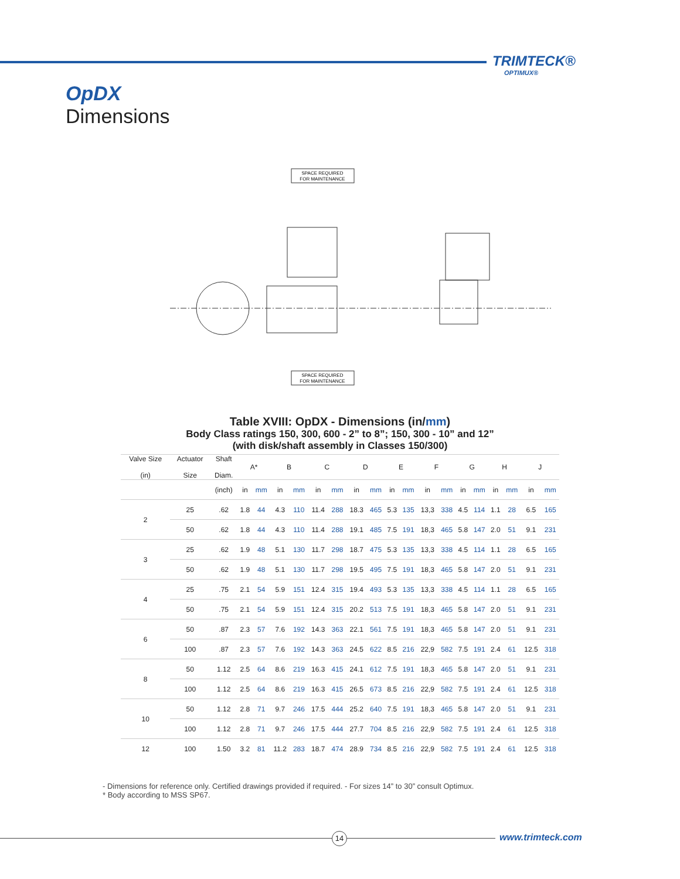TRIMTECK®
OPTIMUX®
OpDX
Dimensions
SPACE REQUIRED
FOR MAINTENANCE
SPACE REQUIRED
FOR MAINTENANCE
Table XVIII: OpDX - Dimensions (in/mm)
Body Class ratings 150, 300, 600 - 2” to 8”; 150, 300 - 10” and 12”
(with disk/shaft assembly in Classes 150/300)
| Valve Size (in) | Actuator Size | Shaft Diam. | A* | | B | | C | | D | | E | | F | | G | | H | | J | |
| --- | --- | --- | --- | --- | --- | --- | --- | --- | --- | --- | --- | --- | --- | --- | --- | --- | --- | --- | --- | --- |
| | | (inch) | in | mm | in | mm | in | mm | in | mm | in | mm | in | mm | in | mm | in | mm | in | mm |
| 2 | 25 | .62 | 1.8 | 44 | 4.3 | 110 | 11.4 | 288 | 18.3 | 465 | 5.3 | 135 | 13,3 | 338 | 4.5 | 114 | 1.1 | 28 | 6.5 | 165 |
| | 50 | .62 | 1.8 | 44 | 4.3 | 110 | 11.4 | 288 | 19.1 | 485 | 7.5 | 191 | 18,3 | 465 | 5.8 | 147 | 2.0 | 51 | 9.1 | 231 |
| 3 | 25 | .62 | 1.9 | 48 | 5.1 | 130 | 11.7 | 298 | 18.7 | 475 | 5.3 | 135 | 13,3 | 338 | 4.5 | 114 | 1.1 | 28 | 6.5 | 165 |
| | 50 | .62 | 1.9 | 48 | 5.1 | 130 | 11.7 | 298 | 19.5 | 495 | 7.5 | 191 | 18,3 | 465 | 5.8 | 147 | 2.0 | 51 | 9.1 | 231 |
| 4 | 25 | .75 | 2.1 | 54 | 5.9 | 151 | 12.4 | 315 | 19.4 | 493 | 5.3 | 135 | 13,3 | 338 | 4.5 | 114 | 1.1 | 28 | 6.5 | 165 |
| | 50 | .75 | 2.1 | 54 | 5.9 | 151 | 12.4 | 315 | 20.2 | 513 | 7.5 | 191 | 18,3 | 465 | 5.8 | 147 | 2.0 | 51 | 9.1 | 231 |
| 6 | 50 | .87 | 2.3 | 57 | 7.6 | 192 | 14.3 | 363 | 22.1 | 561 | 7.5 | 191 | 18,3 | 465 | 5.8 | 147 | 2.0 | 51 | 9.1 | 231 |
| | 100 | .87 | 2.3 | 57 | 7.6 | 192 | 14.3 | 363 | 24.5 | 622 | 8.5 | 216 | 22,9 | 582 | 7.5 | 191 | 2.4 | 61 | 12.5 | 318 |
| 8 | 50 | 1.12 | 2.5 | 64 | 8.6 | 219 | 16.3 | 415 | 24.1 | 612 | 7.5 | 191 | 18,3 | 465 | 5.8 | 147 | 2.0 | 51 | 9.1 | 231 |
| | 100 | 1.12 | 2.5 | 64 | 8.6 | 219 | 16.3 | 415 | 26.5 | 673 | 8.5 | 216 | 22,9 | 582 | 7.5 | 191 | 2.4 | 61 | 12.5 | 318 |
| 10 | 50 | 1.12 | 2.8 | 71 | 9.7 | 246 | 17.5 | 444 | 25.2 | 640 | 7.5 | 191 | 18,3 | 465 | 5.8 | 147 | 2.0 | 51 | 9.1 | 231 |
| | 100 | 1.12 | 2.8 | 71 | 9.7 | 246 | 17.5 | 444 | 27.7 | 704 | 8.5 | 216 | 22,9 | 582 | 7.5 | 191 | 2.4 | 61 | 12.5 | 318 |
| 12 | 100 | 1.50 | 3.2 | 81 | 11.2 | 283 | 18.7 | 474 | 28.9 | 734 | 8.5 | 216 | 22,9 | 582 | 7.5 | 191 | 2.4 | 61 | 12.5 | 318 |
- Dimensions for reference only. Certified drawings provided if required. - For sizes 14” to 30” consult Optimux.
* Body according to MSS SP67.
14 www.trimteck.com